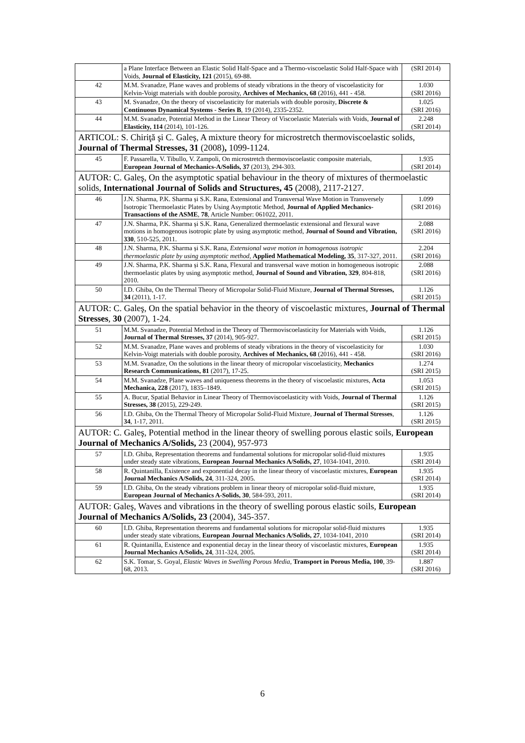| | a Plane Interface Between an Elastic Solid Half-Space and a Thermo-viscoelastic Solid Half-Space with Voids, Journal of Elasticity, 121 (2015), 69-88. | (SRI 2014) |
| 42 | M.M. Svanadze, Plane waves and problems of steady vibrations in the theory of viscoelasticity for Kelvin-Voigt materials with double porosity, Archives of Mechanics, 68 (2016), 441 - 458. | 1.030 (SRI 2016) |
| 43 | M. Svanadze, On the theory of viscoelasticity for materials with double porosity, Discrete & Continuous Dynamical Systems - Series B , 19 (2014), 2335-2352. | 1.025 (SRI 2016) |
| 44 | M.M. Svanadze, Potential Method in the Linear Theory of Viscoelastic Materials with Voids, Journal of Elasticity, 114 (2014), 101-126. | 2.248 (SRI 2014) |
| ARTICOL: S. Chiriţă şi C. Galeş, A mixture theory for microstretch thermoviscoelastic solids, Journal of Thermal Stresses, 31 (2008) , 1099-1124. | | |
| 45 | F. Passarella, V. Tibullo, V. Zampoli, On microstretch thermoviscoelastic composite materials, European Journal of Mechanics-A/Solids, 37 (2013), 294-303. | 1.935 (SRI 2014) |
| AUTOR: C. Galeş, On the asymptotic spatial behaviour in the theory of mixtures of thermoelastic solids, International Journal of Solids and Structures, 45 (2008), 2117-2127. | | |
| 46 | J.N. Sharma, P.K. Sharma și S.K. Rana, Extensional and Transversal Wave Motion in Transversely Isotropic Thermoelastic Plates by Using Asymptotic Method, Journal of Applied Mechanics-Transactions of the ASME , 78 , Article Number: 061022, 2011. | 1.099 (SRI 2016) |
| 47 | J.N. Sharma, P.K. Sharma și S.K. Rana, Generalized thermoelastic extensional and flexural wave motions in homogenous isotropic plate by using asymptotic method, Journal of Sound and Vibration, 330 , 510-525, 2011. | 2.088 (SRI 2016) |
| 48 | J.N. Sharma, P.K. Sharma și S.K. Rana , Extensional wave motion in homogenous isotropic thermoelastic plate by using asymptotic method, Applied Mathematical Modeling, 35 , 317-327, 2011. | 2.204 (SRI 2016) |
| 49 | J.N. Sharma, P.K. Sharma și S.K. Rana, Flexural and transversal wave motion in homogeneous isotropic thermoelastic plates by using asymptotic method, Journal of Sound and Vibration, 329 , 804-818, 2010. | 2.088 (SRI 2016) |
| 50 | I.D. Ghiba, On the Thermal Theory of Micropolar Solid-Fluid Mixture, Journal of Thermal Stresses, 34 (2011), 1-17. | 1.126 (SRI 2015) |
| AUTOR: C. Galeş, On the spatial behavior in the theory of viscoelastic mixtures , Journal of Thermal Stresses , 30 (2007), 1-24. | | |
| 51 | M.M. Svanadze, Potential Method in the Theory of Thermoviscoelasticity for Materials with Voids, Journal of Thermal Stresses, 37 (2014), 905-927. | 1.126 (SRI 2015) |
| 52 | M.M. Svanadze, Plane waves and problems of steady vibrations in the theory of viscoelasticity for Kelvin-Voigt materials with double porosity, Archives of Mechanics, 68 (2016), 441 - 458. | 1.030 (SRI 2016) |
| 53 | M.M. Svanadze, On the solutions in the linear theory of micropolar viscoelasticity, Mechanics Research Communications, 81 (2017), 17-25. | 1.274 (SRI 2015) |
| 54 | M.M. Svanadze, Plane waves and uniqueness theorems in the theory of viscoelastic mixtures, Acta Mechanica, 228 (2017), 1835–1849. | 1.053 (SRI 2015) |
| 55 | A. Bucur, Spatial Behavior in Linear Theory of Thermoviscoelasticity with Voids, Journal of Thermal Stresses, 38 (2015), 229-249. | 1.126 (SRI 2015) |
| 56 | I.D. Ghiba, On the Thermal Theory of Micropolar Solid-Fluid Mixture, Journal of Thermal Stresses , 34 , 1-17, 2011. | 1.126 (SRI 2015) |
| AUTOR: C. Galeş, Potential method in the linear theory of swelling porous elastic soils, European Journal of Mechanics A/Solids, 23 (2004), 957-973 | | |
| 57 | I.D. Ghiba, Representation theorems and fundamental solutions for micropolar solid-fluid mixtures under steady state vibrations, European Journal Mechanics A/Solids, 27 , 1034-1041, 2010. | 1.935 (SRI 2014) |
| 58 | R. Quintanilla, Existence and exponential decay in the linear theory of viscoelastic mixtures, European Journal Mechanics A/Solids, 24 , 311-324, 2005. | 1.935 (SRI 2014) |
| 59 | I.D. Ghiba, On the steady vibrations problem in linear theory of micropolar solid-fluid mixture, European Journal of Mechanics A-Solids, 30 , 584-593, 2011. | 1.935 (SRI 2014) |
| AUTOR: Galeş, Waves and vibrations in the theory of swelling porous elastic soils, European Journal of Mechanics A/Solids, 23 (2004), 345-357. | | |
| 60 | I.D. Ghiba, Representation theorems and fundamental solutions for micropolar solid-fluid mixtures under steady state vibrations, European Journal Mechanics A/Solids, 27 , 1034-1041, 2010 | 1.935 (SRI 2014) |
| 61 | R. Quintanilla, Existence and exponential decay in the linear theory of viscoelastic mixtures, European Journal Mechanics A/Solids, 24 , 311-324, 2005. | 1.935 (SRI 2014) |
| 62 | S.K. Tomar, S. Goyal , Elastic Waves in Swelling Porous Media , Transport in Porous Media, 100 , 39-68, 2013. | 1.887 (SRI 2016) |
6